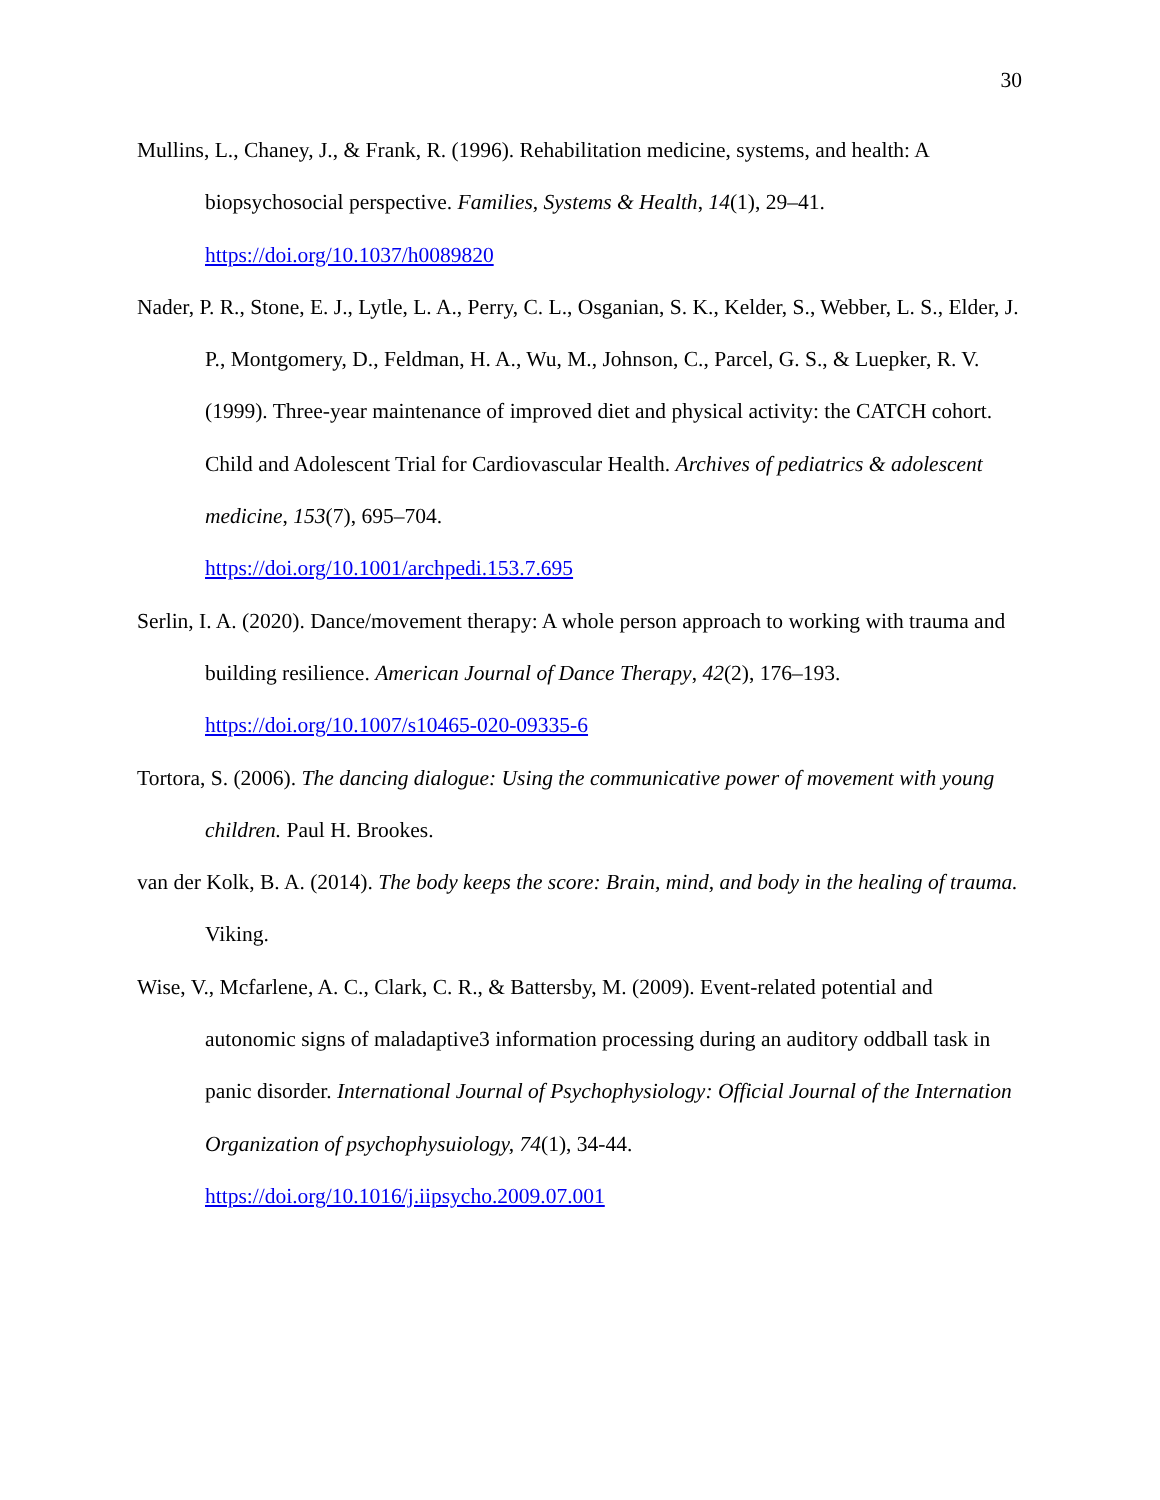30
Mullins, L., Chaney, J., & Frank, R. (1996). Rehabilitation medicine, systems, and health: A biopsychosocial perspective. Families, Systems & Health, 14(1), 29–41.
https://doi.org/10.1037/h0089820
Nader, P. R., Stone, E. J., Lytle, L. A., Perry, C. L., Osganian, S. K., Kelder, S., Webber, L. S., Elder, J. P., Montgomery, D., Feldman, H. A., Wu, M., Johnson, C., Parcel, G. S., & Luepker, R. V. (1999). Three-year maintenance of improved diet and physical activity: the CATCH cohort. Child and Adolescent Trial for Cardiovascular Health. Archives of pediatrics & adolescent medicine, 153(7), 695–704.
https://doi.org/10.1001/archpedi.153.7.695
Serlin, I. A. (2020). Dance/movement therapy: A whole person approach to working with trauma and building resilience. American Journal of Dance Therapy, 42(2), 176–193.
https://doi.org/10.1007/s10465-020-09335-6
Tortora, S. (2006). The dancing dialogue: Using the communicative power of movement with young children. Paul H. Brookes.
van der Kolk, B. A. (2014). The body keeps the score: Brain, mind, and body in the healing of trauma. Viking.
Wise, V., Mcfarlene, A. C., Clark, C. R., & Battersby, M. (2009). Event-related potential and autonomic signs of maladaptive3 information processing during an auditory oddball task in panic disorder. International Journal of Psychophysiology: Official Journal of the Internation Organization of psychophysuiology, 74(1), 34-44.
https://doi.org/10.1016/j.iipsycho.2009.07.001